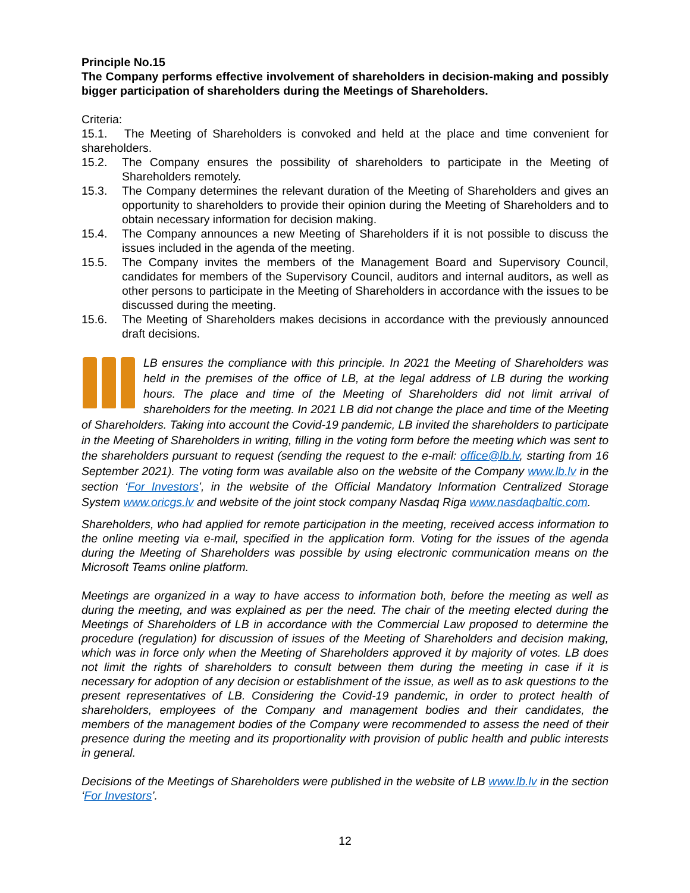Principle No.15
The Company performs effective involvement of shareholders in decision-making and possibly bigger participation of shareholders during the Meetings of Shareholders.
Criteria:
15.1. The Meeting of Shareholders is convoked and held at the place and time convenient for shareholders.
15.2. The Company ensures the possibility of shareholders to participate in the Meeting of Shareholders remotely.
15.3. The Company determines the relevant duration of the Meeting of Shareholders and gives an opportunity to shareholders to provide their opinion during the Meeting of Shareholders and to obtain necessary information for decision making.
15.4. The Company announces a new Meeting of Shareholders if it is not possible to discuss the issues included in the agenda of the meeting.
15.5. The Company invites the members of the Management Board and Supervisory Council, candidates for members of the Supervisory Council, auditors and internal auditors, as well as other persons to participate in the Meeting of Shareholders in accordance with the issues to be discussed during the meeting.
15.6. The Meeting of Shareholders makes decisions in accordance with the previously announced draft decisions.
LB ensures the compliance with this principle. In 2021 the Meeting of Shareholders was held in the premises of the office of LB, at the legal address of LB during the working hours. The place and time of the Meeting of Shareholders did not limit arrival of shareholders for the meeting. In 2021 LB did not change the place and time of the Meeting of Shareholders. Taking into account the Covid-19 pandemic, LB invited the shareholders to participate in the Meeting of Shareholders in writing, filling in the voting form before the meeting which was sent to the shareholders pursuant to request (sending the request to the e-mail: office@lb.lv, starting from 16 September 2021). The voting form was available also on the website of the Company www.lb.lv in the section ‘For Investors’, in the website of the Official Mandatory Information Centralized Storage System www.oricgs.lv and website of the joint stock company Nasdaq Riga www.nasdaqbaltic.com.
Shareholders, who had applied for remote participation in the meeting, received access information to the online meeting via e-mail, specified in the application form. Voting for the issues of the agenda during the Meeting of Shareholders was possible by using electronic communication means on the Microsoft Teams online platform.
Meetings are organized in a way to have access to information both, before the meeting as well as during the meeting, and was explained as per the need. The chair of the meeting elected during the Meetings of Shareholders of LB in accordance with the Commercial Law proposed to determine the procedure (regulation) for discussion of issues of the Meeting of Shareholders and decision making, which was in force only when the Meeting of Shareholders approved it by majority of votes. LB does not limit the rights of shareholders to consult between them during the meeting in case if it is necessary for adoption of any decision or establishment of the issue, as well as to ask questions to the present representatives of LB. Considering the Covid-19 pandemic, in order to protect health of shareholders, employees of the Company and management bodies and their candidates, the members of the management bodies of the Company were recommended to assess the need of their presence during the meeting and its proportionality with provision of public health and public interests in general.
Decisions of the Meetings of Shareholders were published in the website of LB www.lb.lv in the section ‘For Investors’.
12